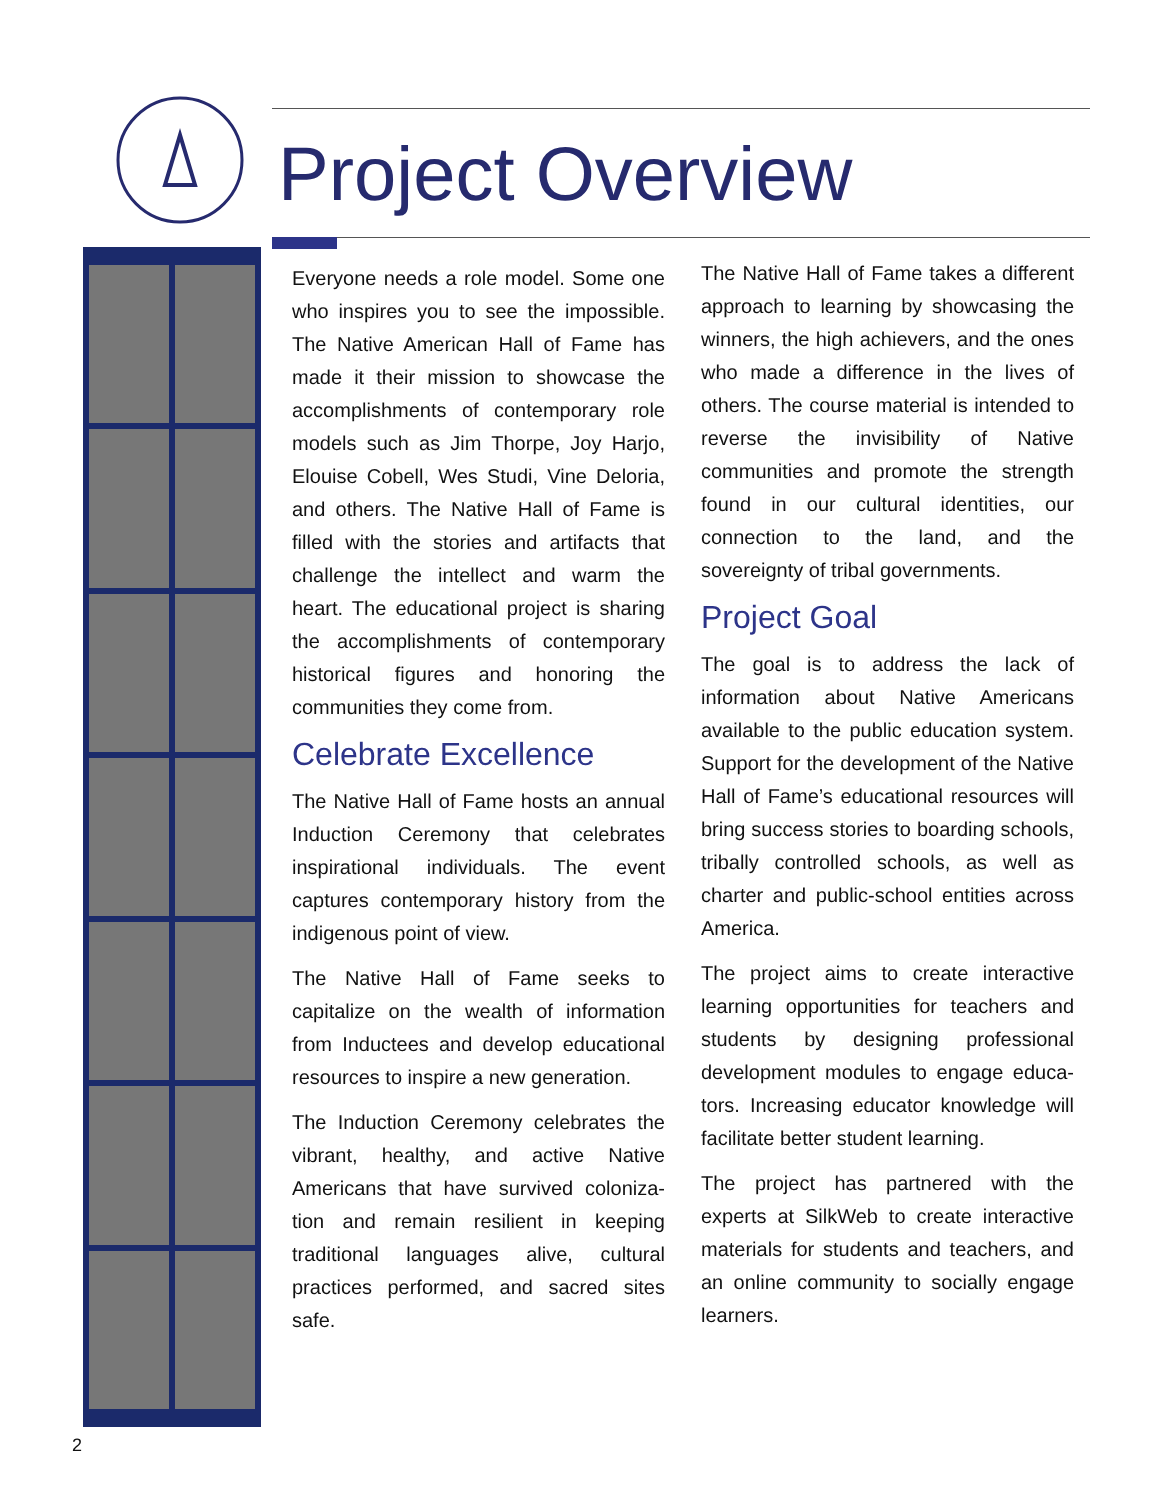Project Overview
Everyone needs a role model. Some one who inspires you to see the impossible. The Native American Hall of Fame has made it their mission to showcase the accomplishments of contemporary role models such as Jim Thorpe, Joy Harjo, Elouise Cobell, Wes Studi, Vine Deloria, and others. The Native Hall of Fame is filled with the stories and artifacts that challenge the intellect and warm the heart. The educational project is sharing the accomplishments of contemporary historical figures and honoring the communities they come from.
Celebrate Excellence
The Native Hall of Fame hosts an annual Induction Ceremony that celebrates inspirational individuals. The event captures contemporary history from the indigenous point of view.
The Native Hall of Fame seeks to capitalize on the wealth of information from Inductees and develop educational resources to inspire a new generation.
The Induction Ceremony celebrates the vibrant, healthy, and active Native Americans that have survived coloniza-tion and remain resilient in keeping traditional languages alive, cultural practices performed, and sacred sites safe.
The Native Hall of Fame takes a different approach to learning by showcasing the winners, the high achievers, and the ones who made a difference in the lives of others. The course material is intended to reverse the invisibility of Native communities and promote the strength found in our cultural identities, our connection to the land, and the sovereignty of tribal governments.
Project Goal
The goal is to address the lack of information about Native Americans available to the public education system. Support for the development of the Native Hall of Fame’s educational resources will bring success stories to boarding schools, tribally controlled schools, as well as charter and public-school entities across America.
The project aims to create interactive learning opportunities for teachers and students by designing professional development modules to engage educa-tors. Increasing educator knowledge will facilitate better student learning.
The project has partnered with the experts at SilkWeb to create interactive materials for students and teachers, and an online community to socially engage learners.
2